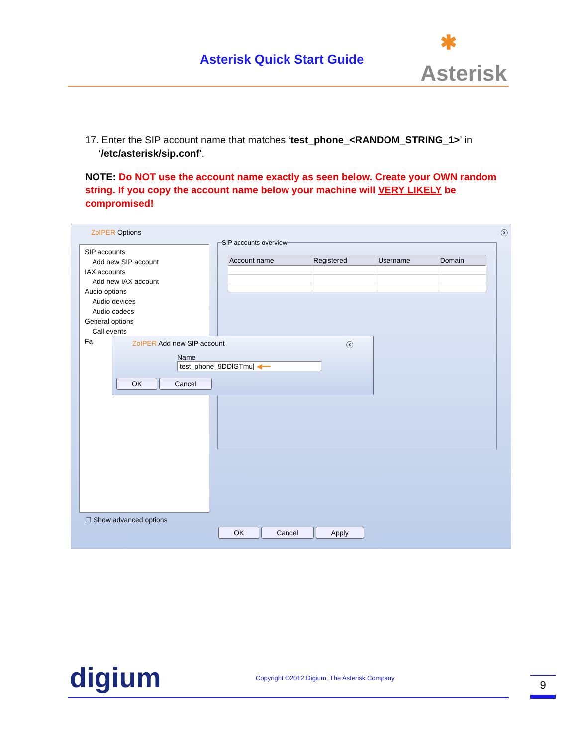Asterisk Quick Start Guide
✱
Asterisk
17. Enter the SIP account name that matches ‘test_phone_<RANDOM_STRING_1>’ in
‘/etc/asterisk/sip.conf’.
NOTE: Do NOT use the account name exactly as seen below. Create your OWN random string. If you copy the account name below your machine will VERY LIKELY be compromised!
ZoIPER Options ⓧ
SIP accounts
Add new SIP account
IAX accounts
Add new IAX account
Audio options
Audio devices
Audio codecs
General options
Call events
Fa
SIP accounts overview
| Account name | Registered | Username | Domain |
| --- | --- | --- | --- |
ZoIPER Add new SIP account ⓧ
Name test_phone_9DDlGTmu| ◀━━
OK Cancel
☐ Show advanced options
OK Cancel Apply
digium
Copyright ©2012 Digium, The Asterisk Company
9